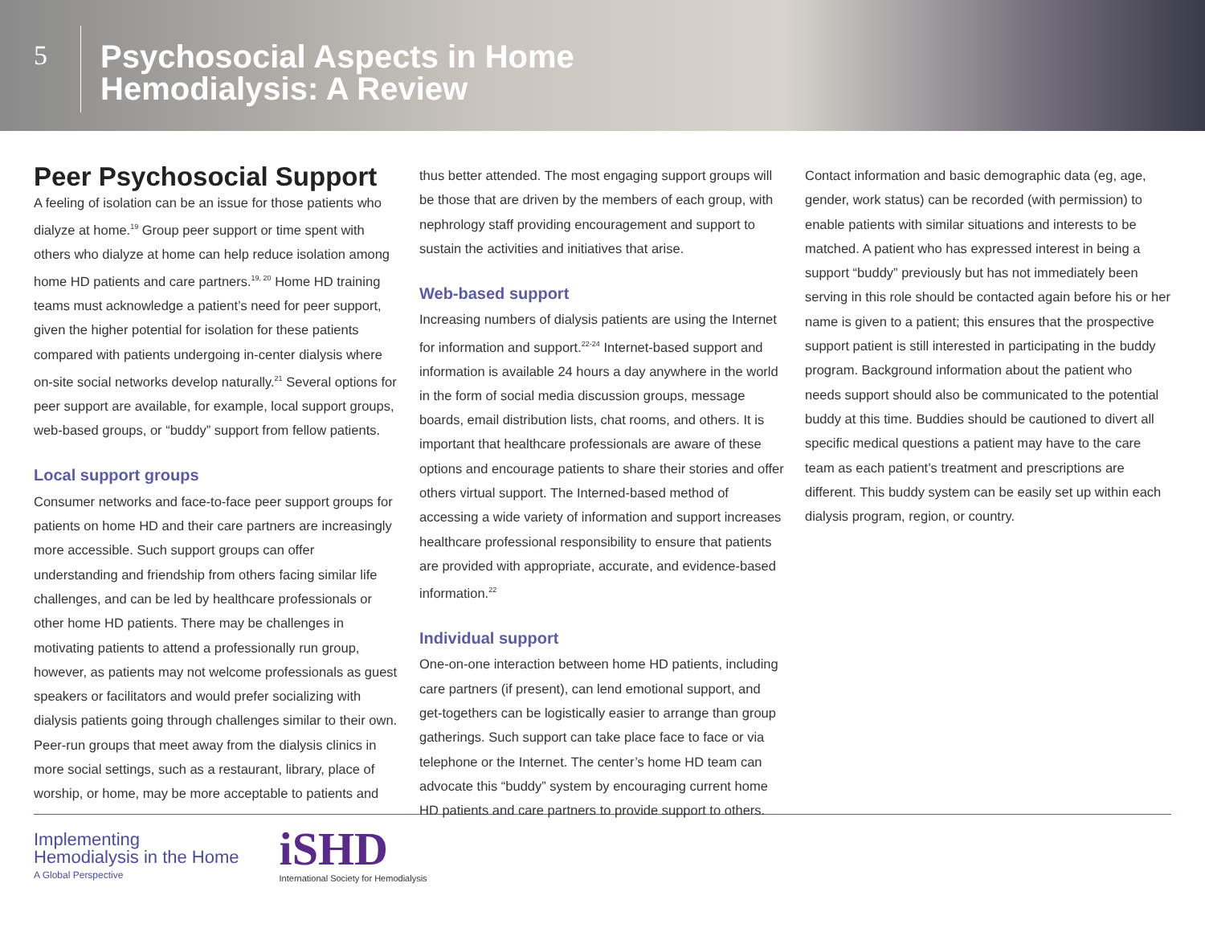5
Psychosocial Aspects in Home
Hemodialysis: A Review
Peer Psychosocial Support
A feeling of isolation can be an issue for those patients who dialyze at home.<sup>19</sup> Group peer support or time spent with others who dialyze at home can help reduce isolation among home HD patients and care partners.<sup>19, 20</sup> Home HD training teams must acknowledge a patient’s need for peer support, given the higher potential for isolation for these patients compared with patients undergoing in-center dialysis where on-site social networks develop naturally.<sup>21</sup> Several options for peer support are available, for example, local support groups, web-based groups, or “buddy” support from fellow patients.
Local support groups
Consumer networks and face-to-face peer support groups for patients on home HD and their care partners are increasingly more accessible. Such support groups can offer understanding and friendship from others facing similar life challenges, and can be led by healthcare professionals or other home HD patients. There may be challenges in motivating patients to attend a professionally run group, however, as patients may not welcome professionals as guest speakers or facilitators and would prefer socializing with dialysis patients going through challenges similar to their own. Peer-run groups that meet away from the dialysis clinics in more social settings, such as a restaurant, library, place of worship, or home, may be more acceptable to patients and
thus better attended. The most engaging support groups will be those that are driven by the members of each group, with nephrology staff providing encouragement and support to sustain the activities and initiatives that arise.
Web-based support
Increasing numbers of dialysis patients are using the Internet for information and support.<sup>22-24</sup> Internet-based support and information is available 24 hours a day anywhere in the world in the form of social media discussion groups, message boards, email distribution lists, chat rooms, and others. It is important that healthcare professionals are aware of these options and encourage patients to share their stories and offer others virtual support. The Interned-based method of accessing a wide variety of information and support increases healthcare professional responsibility to ensure that patients are provided with appropriate, accurate, and evidence-based information.<sup>22</sup>
Individual support
One-on-one interaction between home HD patients, including care partners (if present), can lend emotional support, and get-togethers can be logistically easier to arrange than group gatherings. Such support can take place face to face or via telephone or the Internet. The center’s home HD team can advocate this “buddy” system by encouraging current home HD patients and care partners to provide support to others.
Contact information and basic demographic data (eg, age, gender, work status) can be recorded (with permission) to enable patients with similar situations and interests to be matched. A patient who has expressed interest in being a support “buddy” previously but has not immediately been serving in this role should be contacted again before his or her name is given to a patient; this ensures that the prospective support patient is still interested in participating in the buddy program. Background information about the patient who needs support should also be communicated to the potential buddy at this time. Buddies should be cautioned to divert all specific medical questions a patient may have to the care team as each patient’s treatment and prescriptions are different. This buddy system can be easily set up within each dialysis program, region, or country.
Implementing
Hemodialysis in the Home
A Global Perspective
iSHD
International Society for Hemodialysis